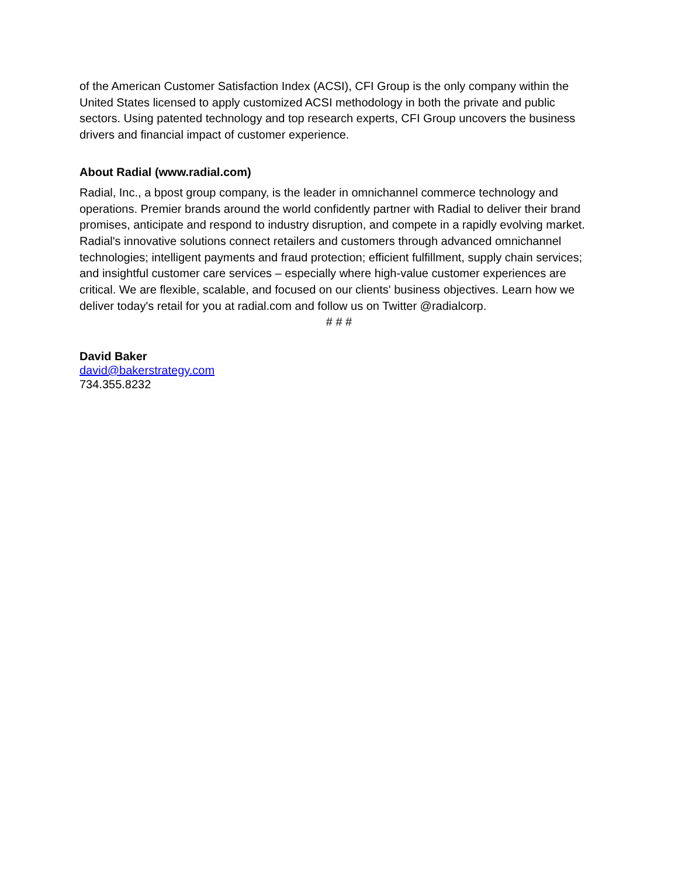of the American Customer Satisfaction Index (ACSI), CFI Group is the only company within the United States licensed to apply customized ACSI methodology in both the private and public sectors. Using patented technology and top research experts, CFI Group uncovers the business drivers and financial impact of customer experience.
About Radial (www.radial.com)
Radial, Inc., a bpost group company, is the leader in omnichannel commerce technology and operations. Premier brands around the world confidently partner with Radial to deliver their brand promises, anticipate and respond to industry disruption, and compete in a rapidly evolving market. Radial's innovative solutions connect retailers and customers through advanced omnichannel technologies; intelligent payments and fraud protection; efficient fulfillment, supply chain services; and insightful customer care services – especially where high-value customer experiences are critical. We are flexible, scalable, and focused on our clients' business objectives. Learn how we deliver today's retail for you at radial.com and follow us on Twitter @radialcorp.
# # #
David Baker
david@bakerstrategy.com
734.355.8232